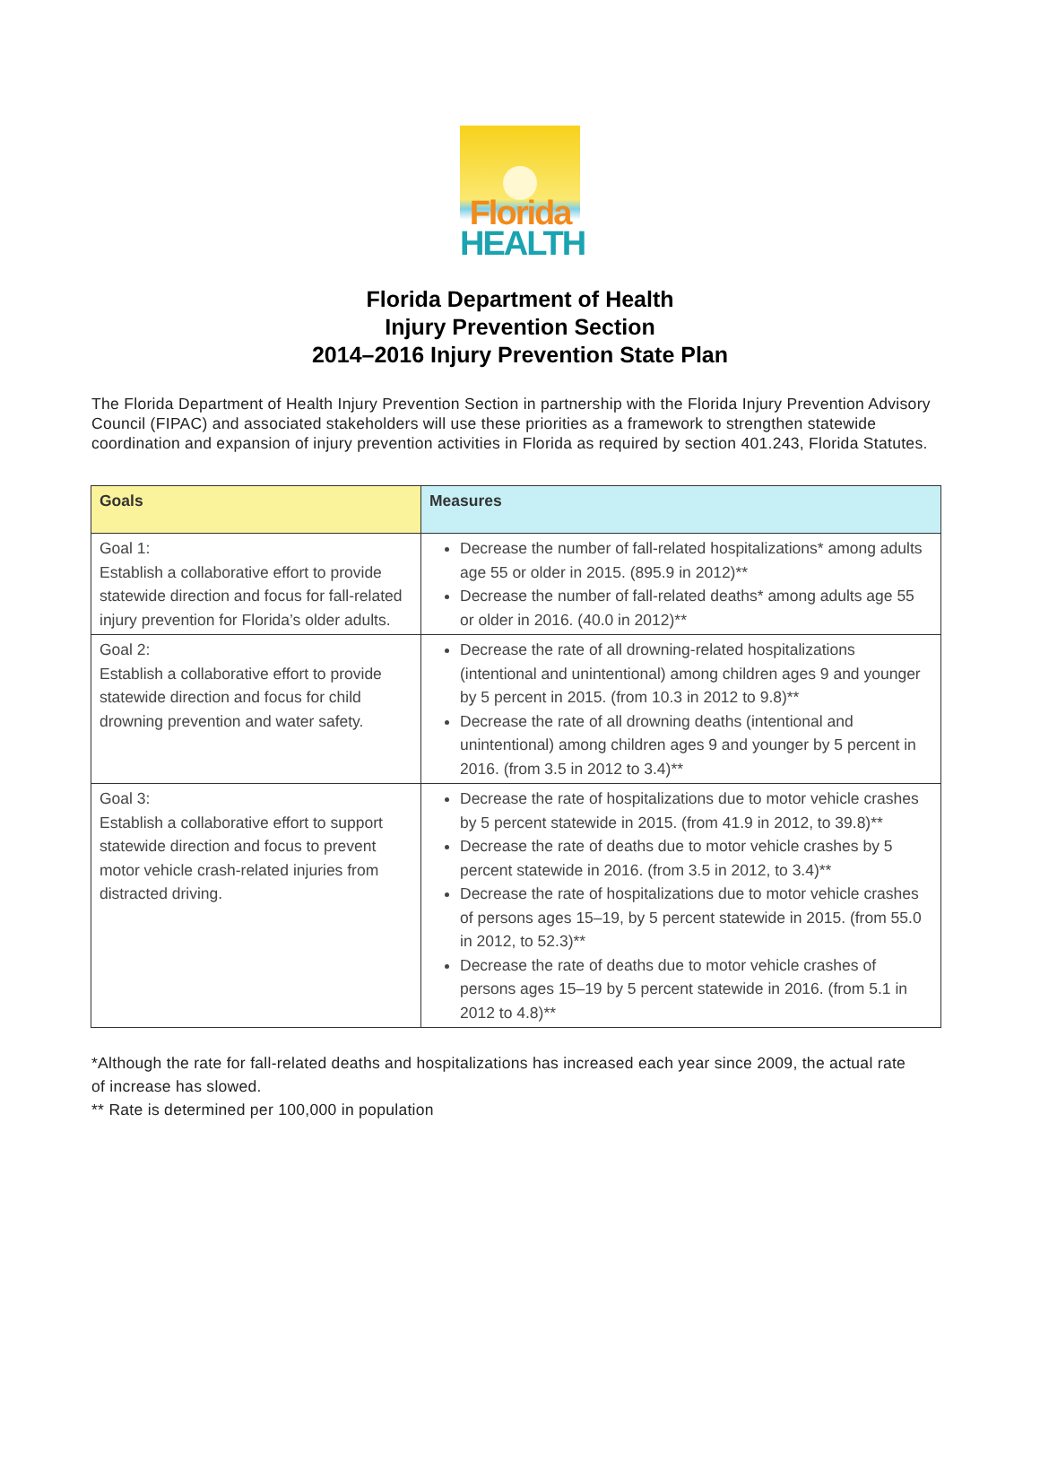Florida
HEALTH
Florida Department of Health
Injury Prevention Section
2014–2016 Injury Prevention State Plan
The Florida Department of Health Injury Prevention Section in partnership with the Florida Injury Prevention Advisory Council (FIPAC) and associated stakeholders will use these priorities as a framework to strengthen statewide coordination and expansion of injury prevention activities in Florida as required by section 401.243, Florida Statutes.
| Goals | Measures |
| --- | --- |
| Goal 1: Establish a collaborative effort to provide statewide direction and focus for fall-related injury prevention for Florida’s older adults. | Decrease the number of fall-related hospitalizations* among adults age 55 or older in 2015. (895.9 in 2012)** Decrease the number of fall-related deaths* among adults age 55 or older in 2016. (40.0 in 2012)** |
| Goal 2: Establish a collaborative effort to provide statewide direction and focus for child drowning prevention and water safety. | Decrease the rate of all drowning-related hospitalizations (intentional and unintentional) among children ages 9 and younger by 5 percent in 2015. (from 10.3 in 2012 to 9.8)** Decrease the rate of all drowning deaths (intentional and unintentional) among children ages 9 and younger by 5 percent in 2016. (from 3.5 in 2012 to 3.4)** |
| Goal 3: Establish a collaborative effort to support statewide direction and focus to prevent motor vehicle crash-related injuries from distracted driving. | Decrease the rate of hospitalizations due to motor vehicle crashes by 5 percent statewide in 2015. (from 41.9 in 2012, to 39.8)** Decrease the rate of deaths due to motor vehicle crashes by 5 percent statewide in 2016. (from 3.5 in 2012, to 3.4)** Decrease the rate of hospitalizations due to motor vehicle crashes of persons ages 15–19, by 5 percent statewide in 2015. (from 55.0 in 2012, to 52.3)** Decrease the rate of deaths due to motor vehicle crashes of persons ages 15–19 by 5 percent statewide in 2016. (from 5.1 in 2012 to 4.8)** |
*Although the rate for fall-related deaths and hospitalizations has increased each year since 2009, the actual rate of increase has slowed.
** Rate is determined per 100,000 in population